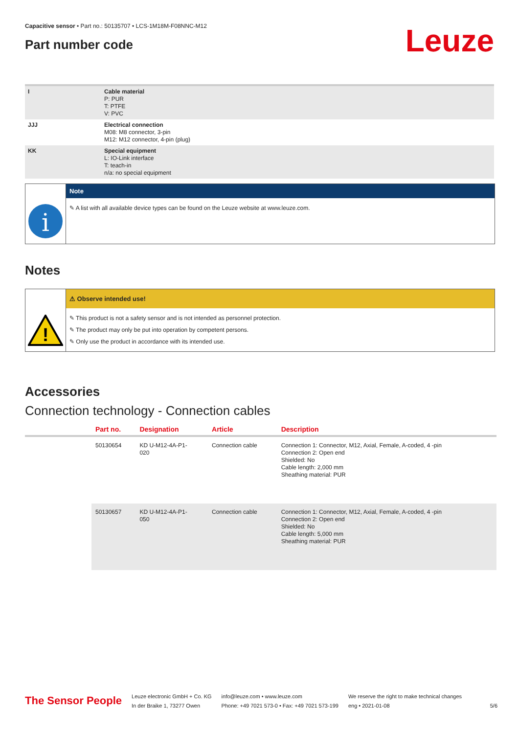Capacitive sensor • Part no.: 50135707 • LCS-1M18M-F08NNC-M12
Part number code
Leuze
| I | Cable material P: PUR T: PTFE V: PVC |
| JJJ | Electrical connection M08: M8 connector, 3-pin M12: M12 connector, 4-pin (plug) |
| KK | Special equipment L: IO-Link interface T: teach-in n/a: no special equipment |
i
Note
✎ A list with all available device types can be found on the Leuze website at www.leuze.com.
Notes
!
⚠ Observe intended use!
✎ This product is not a safety sensor and is not intended as personnel protection.
✎ The product may only be put into operation by competent persons.
✎ Only use the product in accordance with its intended use.
Accessories
Connection technology - Connection cables
| | Part no. | Designation | Article | Description |
| --- | --- | --- | --- | --- |
| | 50130654 | KD U-M12-4A-P1- 020 | Connection cable | Connection 1: Connector, M12, Axial, Female, A-coded, 4 -pin Connection 2: Open end Shielded: No Cable length: 2,000 mm Sheathing material: PUR |
| | 50130657 | KD U-M12-4A-P1- 050 | Connection cable | Connection 1: Connector, M12, Axial, Female, A-coded, 4 -pin Connection 2: Open end Shielded: No Cable length: 5,000 mm Sheathing material: PUR |
The Sensor People
Leuze electronic GmbH + Co. KG
In der Braike 1, 73277 Owen
info@leuze.com • www.leuze.com
Phone: +49 7021 573-0 • Fax: +49 7021 573-199
We reserve the right to make technical changes
eng • 2021-01-08
5/6